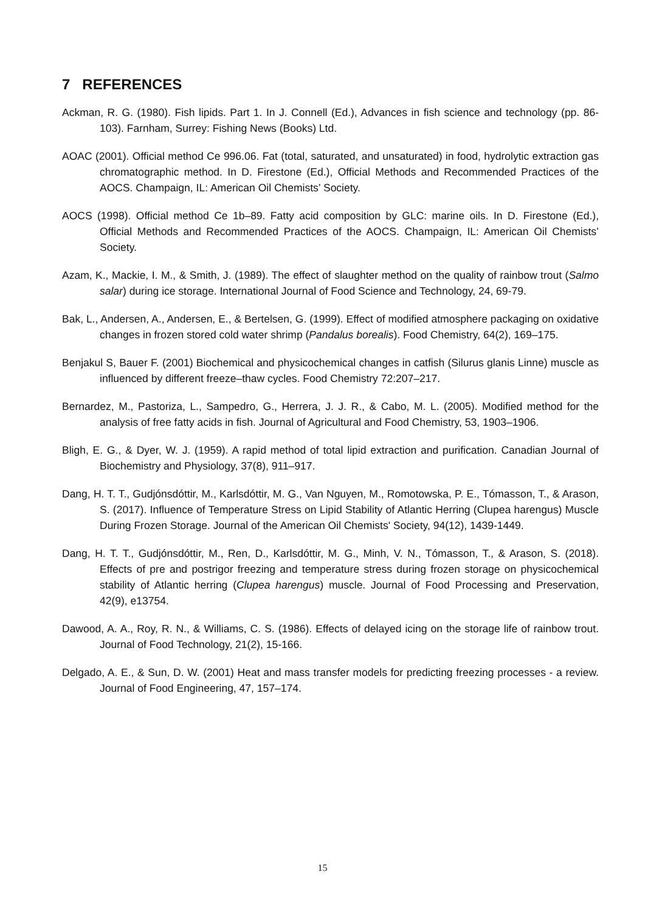7 REFERENCES
Ackman, R. G. (1980). Fish lipids. Part 1. In J. Connell (Ed.), Advances in fish science and technology (pp. 86-103). Farnham, Surrey: Fishing News (Books) Ltd.
AOAC (2001). Official method Ce 996.06. Fat (total, saturated, and unsaturated) in food, hydrolytic extraction gas chromatographic method. In D. Firestone (Ed.), Official Methods and Recommended Practices of the AOCS. Champaign, IL: American Oil Chemists’ Society.
AOCS (1998). Official method Ce 1b–89. Fatty acid composition by GLC: marine oils. In D. Firestone (Ed.), Official Methods and Recommended Practices of the AOCS. Champaign, IL: American Oil Chemists’ Society.
Azam, K., Mackie, I. M., & Smith, J. (1989). The effect of slaughter method on the quality of rainbow trout (Salmo salar) during ice storage. International Journal of Food Science and Technology, 24, 69-79.
Bak, L., Andersen, A., Andersen, E., & Bertelsen, G. (1999). Effect of modified atmosphere packaging on oxidative changes in frozen stored cold water shrimp (Pandalus borealis). Food Chemistry, 64(2), 169–175.
Benjakul S, Bauer F. (2001) Biochemical and physicochemical changes in catfish (Silurus glanis Linne) muscle as influenced by different freeze–thaw cycles. Food Chemistry 72:207–217.
Bernardez, M., Pastoriza, L., Sampedro, G., Herrera, J. J. R., & Cabo, M. L. (2005). Modified method for the analysis of free fatty acids in fish. Journal of Agricultural and Food Chemistry, 53, 1903–1906.
Bligh, E. G., & Dyer, W. J. (1959). A rapid method of total lipid extraction and purification. Canadian Journal of Biochemistry and Physiology, 37(8), 911–917.
Dang, H. T. T., Gudjónsdóttir, M., Karlsdóttir, M. G., Van Nguyen, M., Romotowska, P. E., Tómasson, T., & Arason, S. (2017). Influence of Temperature Stress on Lipid Stability of Atlantic Herring (Clupea harengus) Muscle During Frozen Storage. Journal of the American Oil Chemists' Society, 94(12), 1439-1449.
Dang, H. T. T., Gudjónsdóttir, M., Ren, D., Karlsdóttir, M. G., Minh, V. N., Tómasson, T., & Arason, S. (2018). Effects of pre and postrigor freezing and temperature stress during frozen storage on physicochemical stability of Atlantic herring (Clupea harengus) muscle. Journal of Food Processing and Preservation, 42(9), e13754.
Dawood, A. A., Roy, R. N., & Williams, C. S. (1986). Effects of delayed icing on the storage life of rainbow trout. Journal of Food Technology, 21(2), 15-166.
Delgado, A. E., & Sun, D. W. (2001) Heat and mass transfer models for predicting freezing processes - a review. Journal of Food Engineering, 47, 157–174.
15